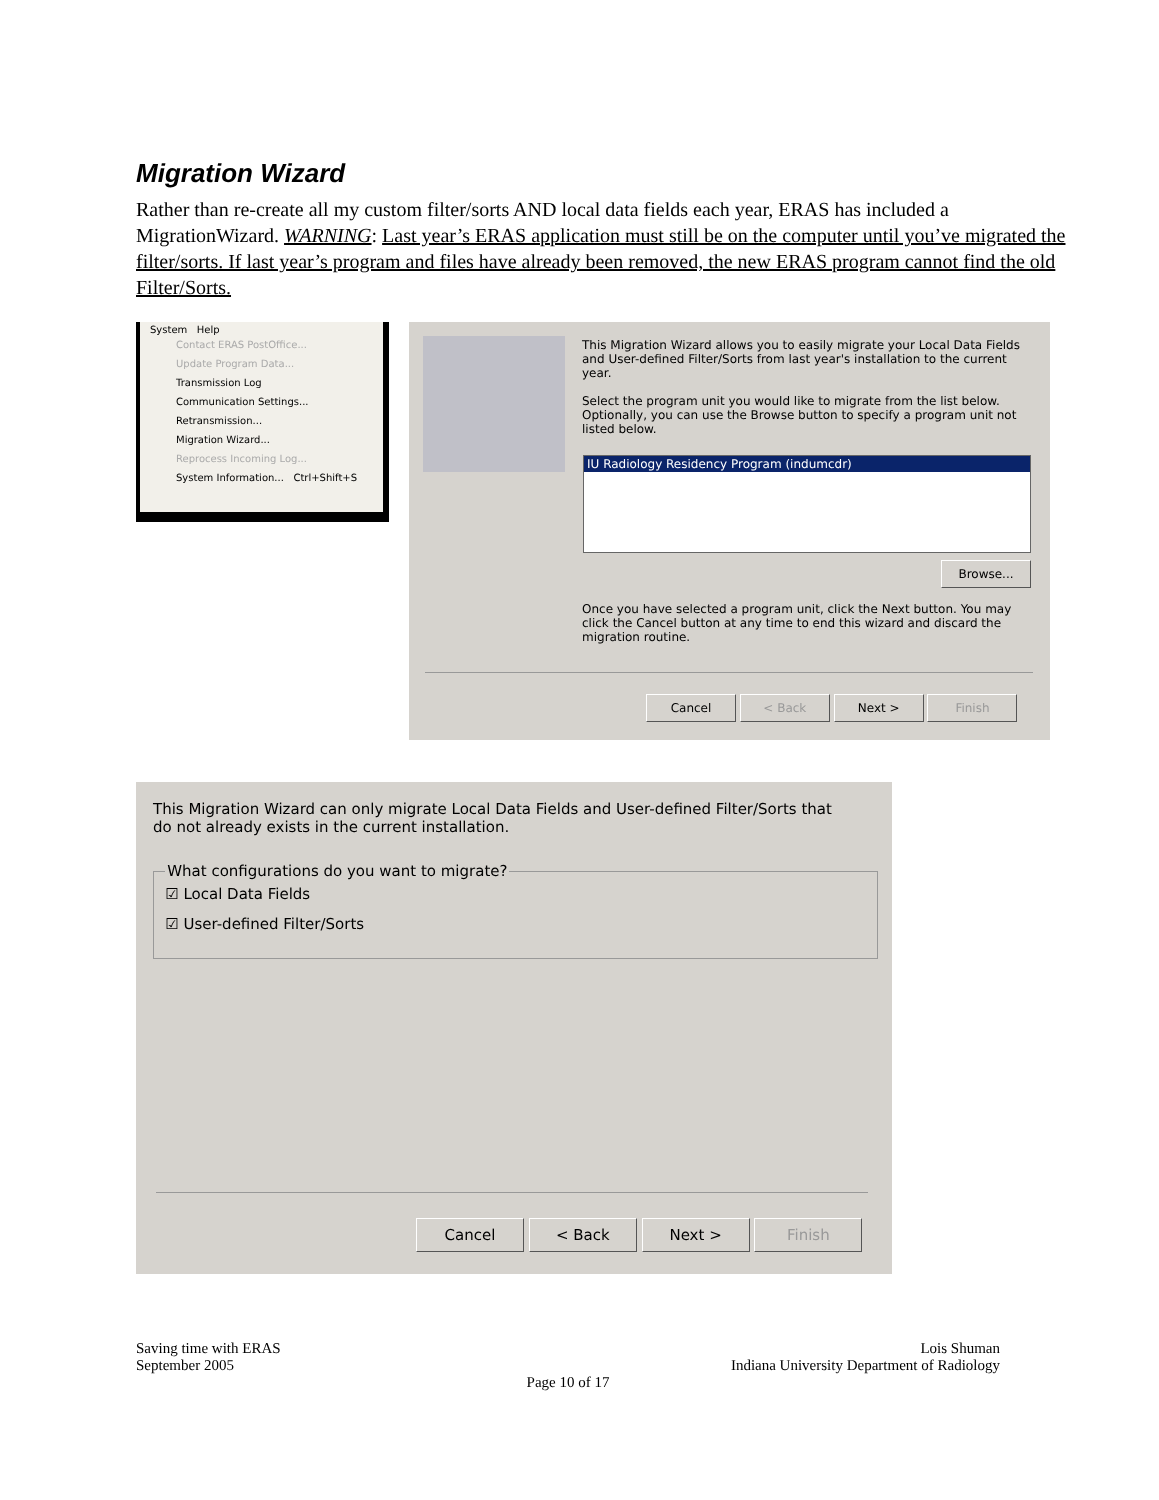Migration Wizard
Rather than re-create all my custom filter/sorts AND local data fields each year, ERAS has included a MigrationWizard. WARNING: Last year’s ERAS application must still be on the computer until you’ve migrated the filter/sorts. If last year’s program and files have already been removed, the new ERAS program cannot find the old Filter/Sorts.
System Help
Contact ERAS PostOffice...
Update Program Data...
Transmission Log
Communication Settings...
Retransmission...
Migration Wizard...
Reprocess Incoming Log...
System Information... Ctrl+Shift+S
This Migration Wizard allows you to easily migrate your Local Data Fields and User-defined Filter/Sorts from last year's installation to the current year.
Select the program unit you would like to migrate from the list below. Optionally, you can use the Browse button to specify a program unit not listed below.
IU Radiology Residency Program (indumcdr)
Browse...
Once you have selected a program unit, click the Next button. You may click the Cancel button at any time to end this wizard and discard the migration routine.
Cancel < Back Next > Finish
This Migration Wizard can only migrate Local Data Fields and User-defined Filter/Sorts that do not already exists in the current installation.
What configurations do you want to migrate?
☑ Local Data Fields
☑ User-defined Filter/Sorts
Cancel < Back Next > Finish
Saving time with ERAS
September 2005
Lois Shuman
Indiana University Department of Radiology
Page 10 of 17